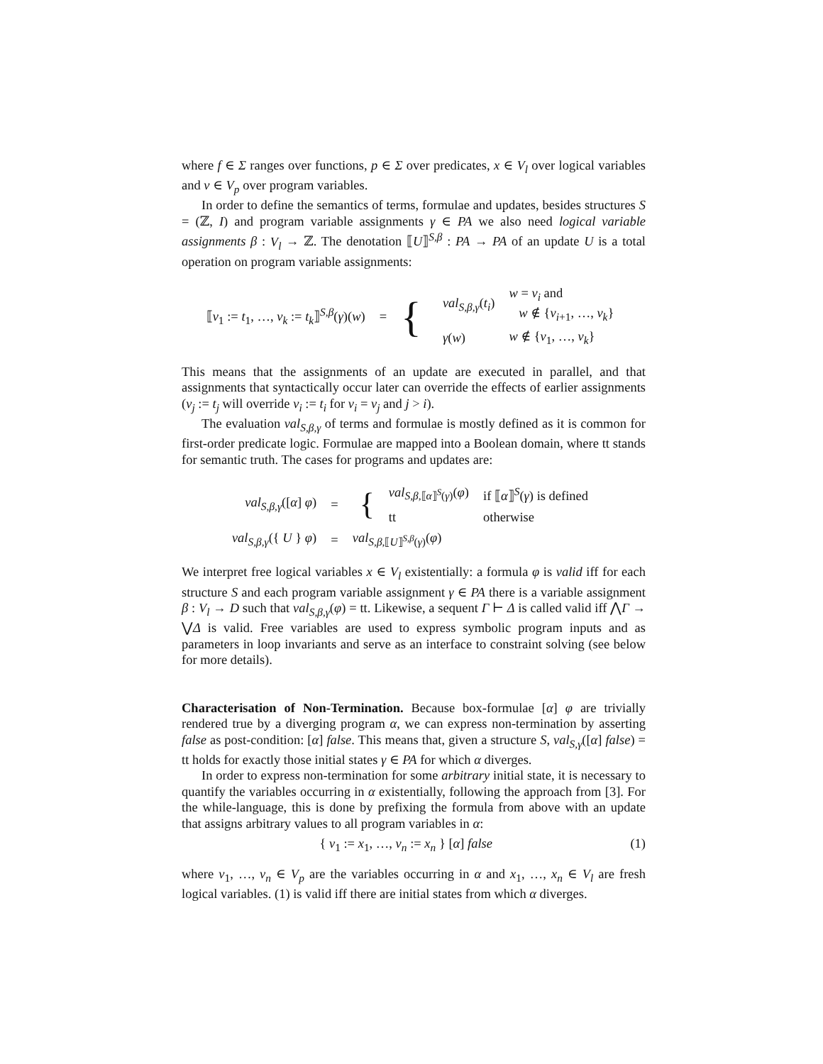where f ∈ Σ ranges over functions, p ∈ Σ over predicates, x ∈ V<sub>l</sub> over logical variables and v ∈ V<sub>p</sub> over program variables.
In order to define the semantics of terms, formulae and updates, besides structures S = (ℤ, I) and program variable assignments γ ∈ PA we also need logical variable assignments β : V<sub>l</sub> → ℤ. The denotation ⟦U⟧<sup>S,β</sup> : PA → PA of an update U is a total operation on program variable assignments:
| ⟦ v<sub>1</sub> := t<sub>1</sub>, …, v<sub>k</sub> := t<sub>k</sub> ⟧<sup>S,β</sup>( γ )( w ) | = | { | / val<sub>S,β,γ</sub> ( t<sub>i</sub> ) / w = v<sub>i</sub> and w ∉ { v<sub>i+1</sub>, …, v<sub>k</sub> } / / γ ( w ) / w ∉ { v<sub>1</sub>, …, v<sub>k</sub> } / |
This means that the assignments of an update are executed in parallel, and that assignments that syntactically occur later can override the effects of earlier assignments (v<sub>j</sub> := t<sub>j</sub> will override v<sub>i</sub> := t<sub>i</sub> for v<sub>i</sub> = v<sub>j</sub> and j > i).
The evaluation val<sub>S,β,γ</sub> of terms and formulae is mostly defined as it is common for first-order predicate logic. Formulae are mapped into a Boolean domain, where tt stands for semantic truth. The cases for programs and updates are:
| val<sub>S,β,γ</sub> ([ α ] φ ) | = | / { / val<sub>S,β,⟦α⟧<sup>S</sup>(γ)</sub>( φ ) / if ⟦ α ⟧<sup>S</sup>( γ ) is defined / / / tt / otherwise / |
| val<sub>S,β,γ</sub> ({ U } φ ) | = | val<sub>S,β,⟦U⟧<sup>S,β</sup>(γ)</sub>( φ ) |
We interpret free logical variables x ∈ V<sub>l</sub> existentially: a formula φ is valid iff for each structure S and each program variable assignment γ ∈ PA there is a variable assignment β : V<sub>l</sub> → D such that val<sub>S,β,γ</sub>(φ) = tt. Likewise, a sequent Γ ⊢ Δ is called valid iff ⋀Γ → ⋁Δ is valid. Free variables are used to express symbolic program inputs and as parameters in loop invariants and serve as an interface to constraint solving (see below for more details).
Characterisation of Non-Termination. Because box-formulae [α] φ are trivially rendered true by a diverging program α, we can express non-termination by asserting false as post-condition: [α] false. This means that, given a structure S, val<sub>S,γ</sub>([α] false) = tt holds for exactly those initial states γ ∈ PA for which α diverges.
In order to express non-termination for some arbitrary initial state, it is necessary to quantify the variables occurring in α existentially, following the approach from [3]. For the while-language, this is done by prefixing the formula from above with an update that assigns arbitrary values to all program variables in α:
{ v<sub>1</sub> := x<sub>1</sub>, …, v<sub>n</sub> := x<sub>n</sub> } [α] false (1)
where v<sub>1</sub>, …, v<sub>n</sub> ∈ V<sub>p</sub> are the variables occurring in α and x<sub>1</sub>, …, x<sub>n</sub> ∈ V<sub>l</sub> are fresh logical variables. (1) is valid iff there are initial states from which α diverges.